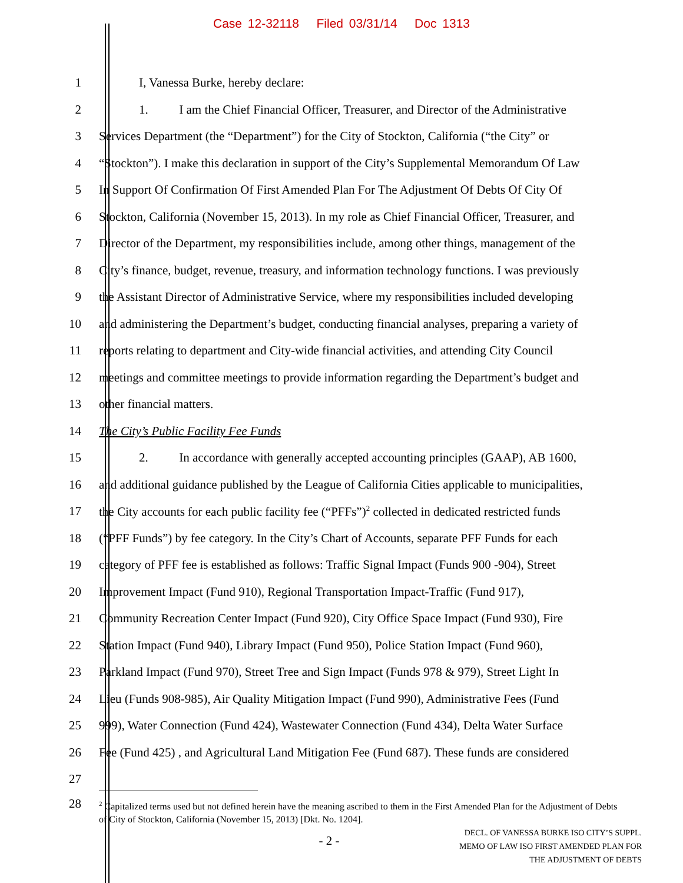Case 12-32118 Filed 03/31/14 Doc 1313
1 I, Vanessa Burke, hereby declare:
2 1. I am the Chief Financial Officer, Treasurer, and Director of the Administrative
3 Services Department (the “Department”) for the City of Stockton, California (“the City” or
4 “Stockton”). I make this declaration in support of the City’s Supplemental Memorandum Of Law
5 In Support Of Confirmation Of First Amended Plan For The Adjustment Of Debts Of City Of
6 Stockton, California (November 15, 2013). In my role as Chief Financial Officer, Treasurer, and
7 Director of the Department, my responsibilities include, among other things, management of the
8 City’s finance, budget, revenue, treasury, and information technology functions. I was previously
9 the Assistant Director of Administrative Service, where my responsibilities included developing
10 and administering the Department’s budget, conducting financial analyses, preparing a variety of
11 reports relating to department and City-wide financial activities, and attending City Council
12 meetings and committee meetings to provide information regarding the Department’s budget and
13 other financial matters.
14 The City’s Public Facility Fee Funds
15 2. In accordance with generally accepted accounting principles (GAAP), AB 1600,
16 and additional guidance published by the League of California Cities applicable to municipalities,
17 the City accounts for each public facility fee (“PFFs”)<sup>2</sup> collected in dedicated restricted funds
18 (“PFF Funds”) by fee category. In the City’s Chart of Accounts, separate PFF Funds for each
19 category of PFF fee is established as follows: Traffic Signal Impact (Funds 900 -904), Street
20 Improvement Impact (Fund 910), Regional Transportation Impact-Traffic (Fund 917),
21 Community Recreation Center Impact (Fund 920), City Office Space Impact (Fund 930), Fire
22 Station Impact (Fund 940), Library Impact (Fund 950), Police Station Impact (Fund 960),
23 Parkland Impact (Fund 970), Street Tree and Sign Impact (Funds 978 & 979), Street Light In
24 Lieu (Funds 908-985), Air Quality Mitigation Impact (Fund 990), Administrative Fees (Fund
25 999), Water Connection (Fund 424), Wastewater Connection (Fund 434), Delta Water Surface
26 Fee (Fund 425) , and Agricultural Land Mitigation Fee (Fund 687). These funds are considered
27
28
<sup>2</sup> Capitalized terms used but not defined herein have the meaning ascribed to them in the First Amended Plan for the Adjustment of Debts of City of Stockton, California (November 15, 2013) [Dkt. No. 1204].
- 2 -
DECL. OF VANESSA BURKE ISO CITY’S SUPPL.
MEMO OF LAW ISO FIRST AMENDED PLAN FOR
THE ADJUSTMENT OF DEBTS